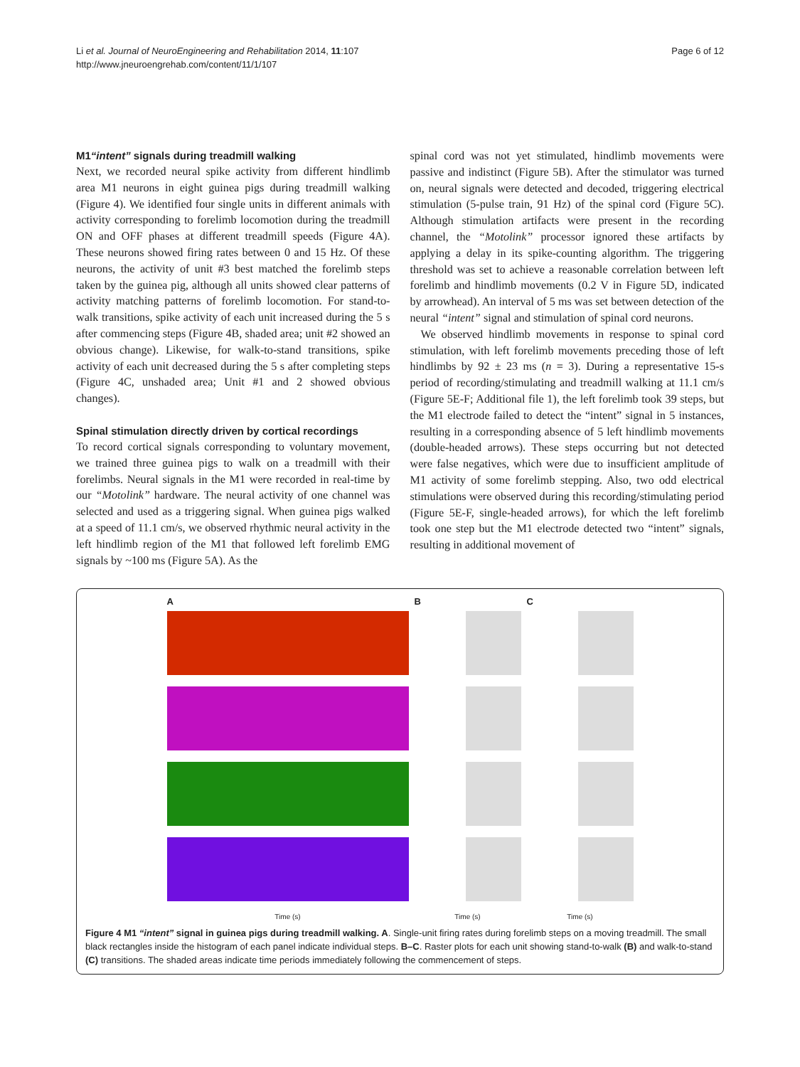Li et al. Journal of NeuroEngineering and Rehabilitation 2014, 11:107
http://www.jneuroengrehab.com/content/11/1/107
Page 6 of 12
M1“intent” signals during treadmill walking
Next, we recorded neural spike activity from different hindlimb area M1 neurons in eight guinea pigs during treadmill walking (Figure 4). We identified four single units in different animals with activity corresponding to forelimb locomotion during the treadmill ON and OFF phases at different treadmill speeds (Figure 4A). These neurons showed firing rates between 0 and 15 Hz. Of these neurons, the activity of unit #3 best matched the forelimb steps taken by the guinea pig, although all units showed clear patterns of activity matching patterns of forelimb locomotion. For stand-to-walk transitions, spike activity of each unit increased during the 5 s after commencing steps (Figure 4B, shaded area; unit #2 showed an obvious change). Likewise, for walk-to-stand transitions, spike activity of each unit decreased during the 5 s after completing steps (Figure 4C, unshaded area; Unit #1 and 2 showed obvious changes).
Spinal stimulation directly driven by cortical recordings
To record cortical signals corresponding to voluntary movement, we trained three guinea pigs to walk on a treadmill with their forelimbs. Neural signals in the M1 were recorded in real-time by our “Motolink” hardware. The neural activity of one channel was selected and used as a triggering signal. When guinea pigs walked at a speed of 11.1 cm/s, we observed rhythmic neural activity in the left hindlimb region of the M1 that followed left forelimb EMG signals by ~100 ms (Figure 5A). As the
spinal cord was not yet stimulated, hindlimb movements were passive and indistinct (Figure 5B). After the stimulator was turned on, neural signals were detected and decoded, triggering electrical stimulation (5-pulse train, 91 Hz) of the spinal cord (Figure 5C). Although stimulation artifacts were present in the recording channel, the “Motolink” processor ignored these artifacts by applying a delay in its spike-counting algorithm. The triggering threshold was set to achieve a reasonable correlation between left forelimb and hindlimb movements (0.2 V in Figure 5D, indicated by arrowhead). An interval of 5 ms was set between detection of the neural “intent” signal and stimulation of spinal cord neurons.
We observed hindlimb movements in response to spinal cord stimulation, with left forelimb movements preceding those of left hindlimbs by 92 ± 23 ms (n = 3). During a representative 15-s period of recording/stimulating and treadmill walking at 11.1 cm/s (Figure 5E-F; Additional file 1), the left forelimb took 39 steps, but the M1 electrode failed to detect the “intent” signal in 5 instances, resulting in a corresponding absence of 5 left hindlimb movements (double-headed arrows). These steps occurring but not detected were false negatives, which were due to insufficient amplitude of M1 activity of some forelimb stepping. Also, two odd electrical stimulations were observed during this recording/stimulating period (Figure 5E-F, single-headed arrows), for which the left forelimb took one step but the M1 electrode detected two “intent” signals, resulting in additional movement of
A
Time (s)
B
Time (s)
C
Time (s)
Figure 4 M1 “intent” signal in guinea pigs during treadmill walking. A. Single-unit firing rates during forelimb steps on a moving treadmill. The small black rectangles inside the histogram of each panel indicate individual steps. B–C. Raster plots for each unit showing stand-to-walk (B) and walk-to-stand (C) transitions. The shaded areas indicate time periods immediately following the commencement of steps.